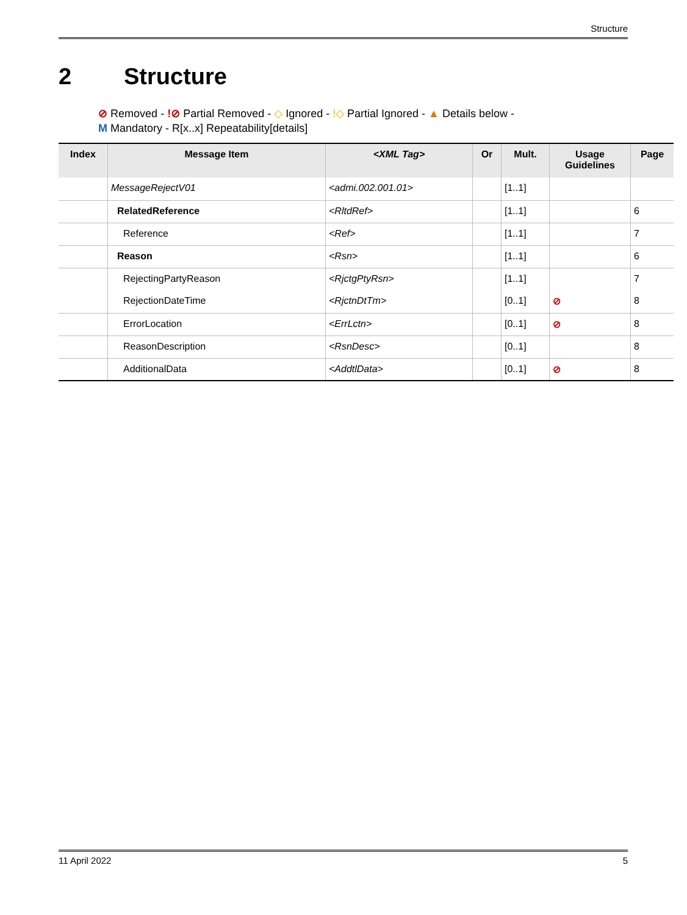Structure
2 Structure
⊘ Removed - !⊘ Partial Removed - ◇ Ignored - !◇ Partial Ignored - ▲ Details below -
M Mandatory - R[x..x] Repeatability[details]
| Index | Message Item | <XML Tag> | Or | Mult. | Usage Guidelines | Page |
| --- | --- | --- | --- | --- | --- | --- |
| | MessageRejectV01 | <admi.002.001.01> | | [1..1] | | |
| | RelatedReference | <RltdRef> | | [1..1] | | 6 |
| | Reference | <Ref> | | [1..1] | | 7 |
| | Reason | <Rsn> | | [1..1] | | 6 |
| | RejectingPartyReason | <RjctgPtyRsn> | | [1..1] | | 7 |
| | RejectionDateTime | <RjctnDtTm> | | [0..1] | ⊘ | 8 |
| | ErrorLocation | <ErrLctn> | | [0..1] | ⊘ | 8 |
| | ReasonDescription | <RsnDesc> | | [0..1] | | 8 |
| | AdditionalData | <AddtlData> | | [0..1] | ⊘ | 8 |
11 April 2022 5